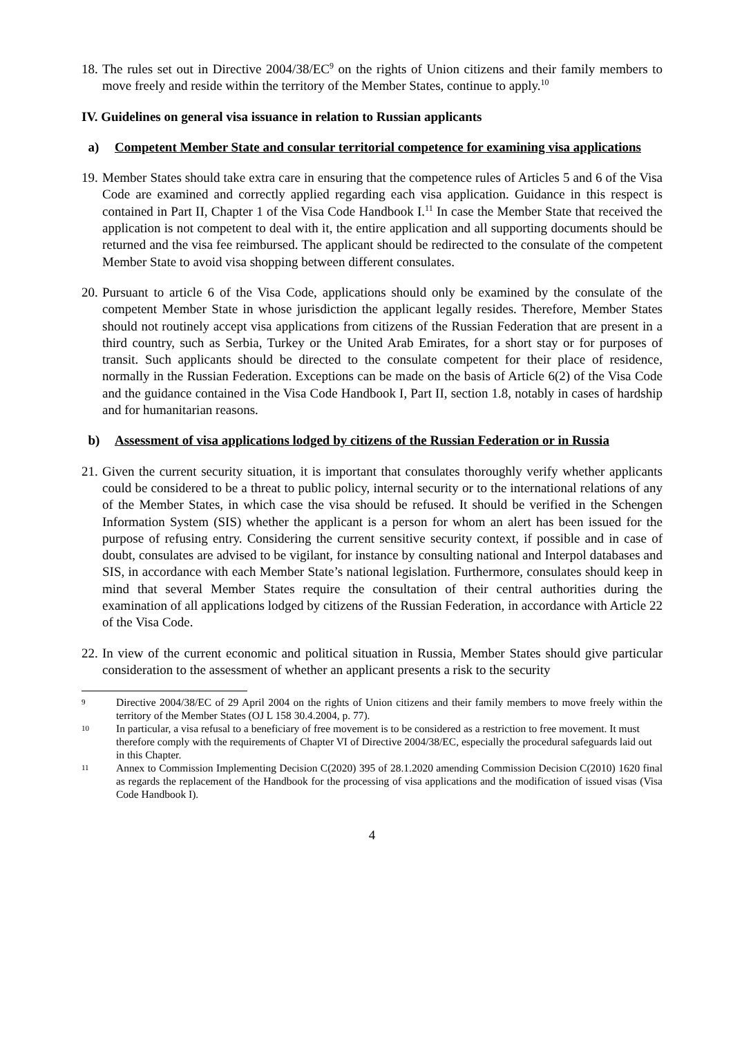18. The rules set out in Directive 2004/38/EC<sup>9</sup> on the rights of Union citizens and their family members to move freely and reside within the territory of the Member States, continue to apply.<sup>10</sup>
IV. Guidelines on general visa issuance in relation to Russian applicants
a) Competent Member State and consular territorial competence for examining visa applications
19. Member States should take extra care in ensuring that the competence rules of Articles 5 and 6 of the Visa Code are examined and correctly applied regarding each visa application. Guidance in this respect is contained in Part II, Chapter 1 of the Visa Code Handbook I.<sup>11</sup> In case the Member State that received the application is not competent to deal with it, the entire application and all supporting documents should be returned and the visa fee reimbursed. The applicant should be redirected to the consulate of the competent Member State to avoid visa shopping between different consulates.
20. Pursuant to article 6 of the Visa Code, applications should only be examined by the consulate of the competent Member State in whose jurisdiction the applicant legally resides. Therefore, Member States should not routinely accept visa applications from citizens of the Russian Federation that are present in a third country, such as Serbia, Turkey or the United Arab Emirates, for a short stay or for purposes of transit. Such applicants should be directed to the consulate competent for their place of residence, normally in the Russian Federation. Exceptions can be made on the basis of Article 6(2) of the Visa Code and the guidance contained in the Visa Code Handbook I, Part II, section 1.8, notably in cases of hardship and for humanitarian reasons.
b) Assessment of visa applications lodged by citizens of the Russian Federation or in Russia
21. Given the current security situation, it is important that consulates thoroughly verify whether applicants could be considered to be a threat to public policy, internal security or to the international relations of any of the Member States, in which case the visa should be refused. It should be verified in the Schengen Information System (SIS) whether the applicant is a person for whom an alert has been issued for the purpose of refusing entry. Considering the current sensitive security context, if possible and in case of doubt, consulates are advised to be vigilant, for instance by consulting national and Interpol databases and SIS, in accordance with each Member State’s national legislation. Furthermore, consulates should keep in mind that several Member States require the consultation of their central authorities during the examination of all applications lodged by citizens of the Russian Federation, in accordance with Article 22 of the Visa Code.
22. In view of the current economic and political situation in Russia, Member States should give particular consideration to the assessment of whether an applicant presents a risk to the security
9 Directive 2004/38/EC of 29 April 2004 on the rights of Union citizens and their family members to move freely within the territory of the Member States (OJ L 158 30.4.2004, p. 77).
10 In particular, a visa refusal to a beneficiary of free movement is to be considered as a restriction to free movement. It must therefore comply with the requirements of Chapter VI of Directive 2004/38/EC, especially the procedural safeguards laid out in this Chapter.
11 Annex to Commission Implementing Decision C(2020) 395 of 28.1.2020 amending Commission Decision C(2010) 1620 final as regards the replacement of the Handbook for the processing of visa applications and the modification of issued visas (Visa Code Handbook I).
4